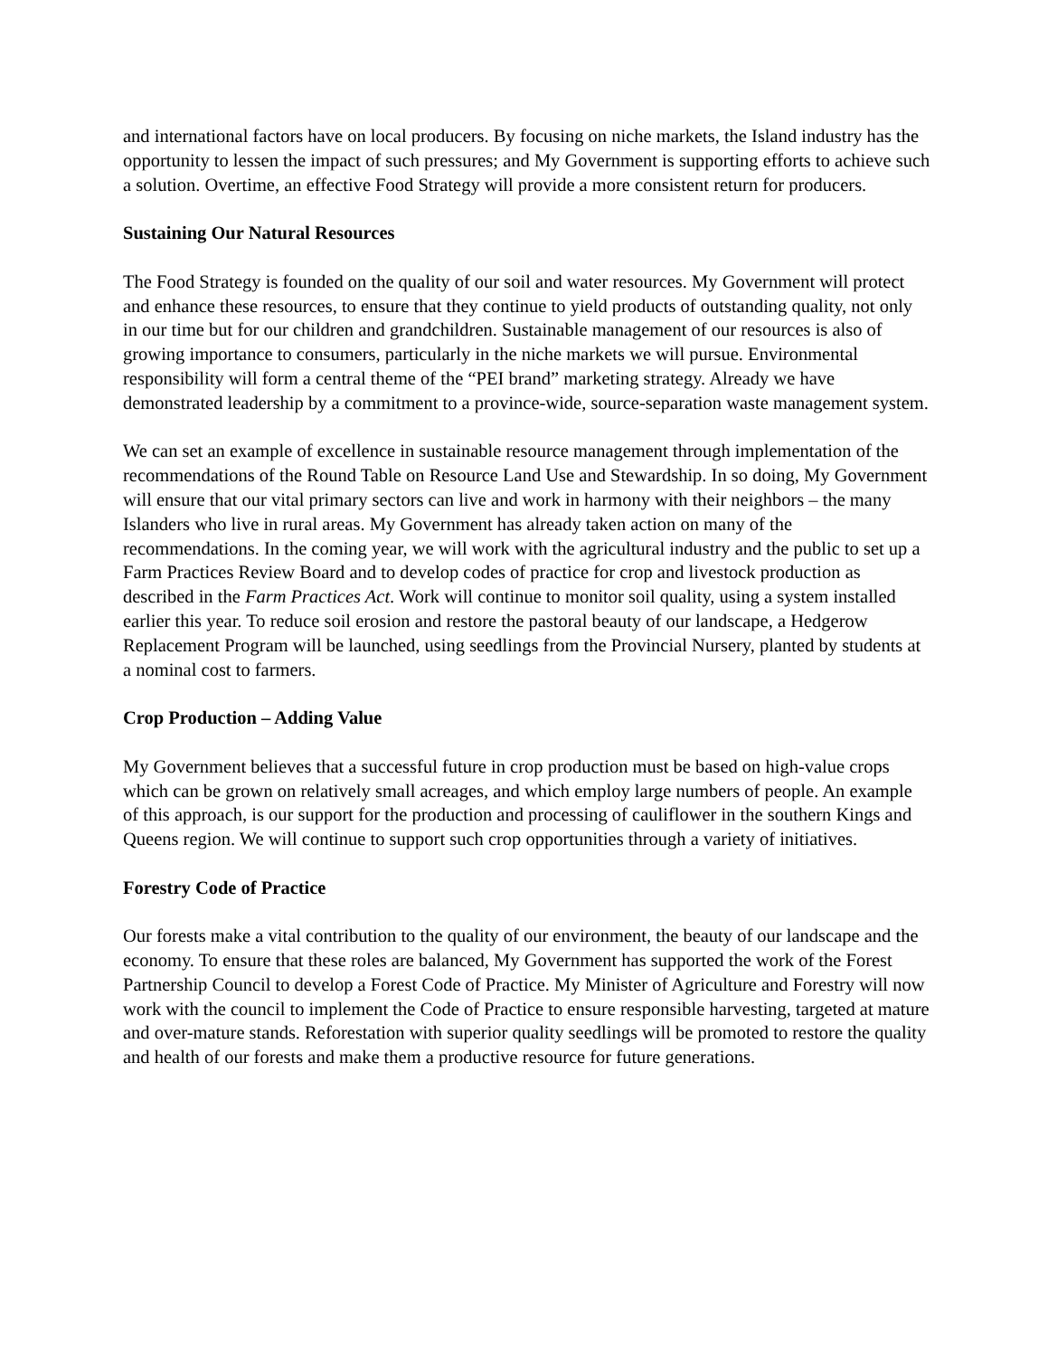and international factors have on local producers. By focusing on niche markets, the Island industry has the opportunity to lessen the impact of such pressures; and My Government is supporting efforts to achieve such a solution. Overtime, an effective Food Strategy will provide a more consistent return for producers.
Sustaining Our Natural Resources
The Food Strategy is founded on the quality of our soil and water resources. My Government will protect and enhance these resources, to ensure that they continue to yield products of outstanding quality, not only in our time but for our children and grandchildren. Sustainable management of our resources is also of growing importance to consumers, particularly in the niche markets we will pursue. Environmental responsibility will form a central theme of the “PEI brand” marketing strategy. Already we have demonstrated leadership by a commitment to a province-wide, source-separation waste management system.
We can set an example of excellence in sustainable resource management through implementation of the recommendations of the Round Table on Resource Land Use and Stewardship. In so doing, My Government will ensure that our vital primary sectors can live and work in harmony with their neighbors – the many Islanders who live in rural areas. My Government has already taken action on many of the recommendations. In the coming year, we will work with the agricultural industry and the public to set up a Farm Practices Review Board and to develop codes of practice for crop and livestock production as described in the Farm Practices Act. Work will continue to monitor soil quality, using a system installed earlier this year. To reduce soil erosion and restore the pastoral beauty of our landscape, a Hedgerow Replacement Program will be launched, using seedlings from the Provincial Nursery, planted by students at a nominal cost to farmers.
Crop Production – Adding Value
My Government believes that a successful future in crop production must be based on high-value crops which can be grown on relatively small acreages, and which employ large numbers of people. An example of this approach, is our support for the production and processing of cauliflower in the southern Kings and Queens region. We will continue to support such crop opportunities through a variety of initiatives.
Forestry Code of Practice
Our forests make a vital contribution to the quality of our environment, the beauty of our landscape and the economy. To ensure that these roles are balanced, My Government has supported the work of the Forest Partnership Council to develop a Forest Code of Practice. My Minister of Agriculture and Forestry will now work with the council to implement the Code of Practice to ensure responsible harvesting, targeted at mature and over-mature stands. Reforestation with superior quality seedlings will be promoted to restore the quality and health of our forests and make them a productive resource for future generations.